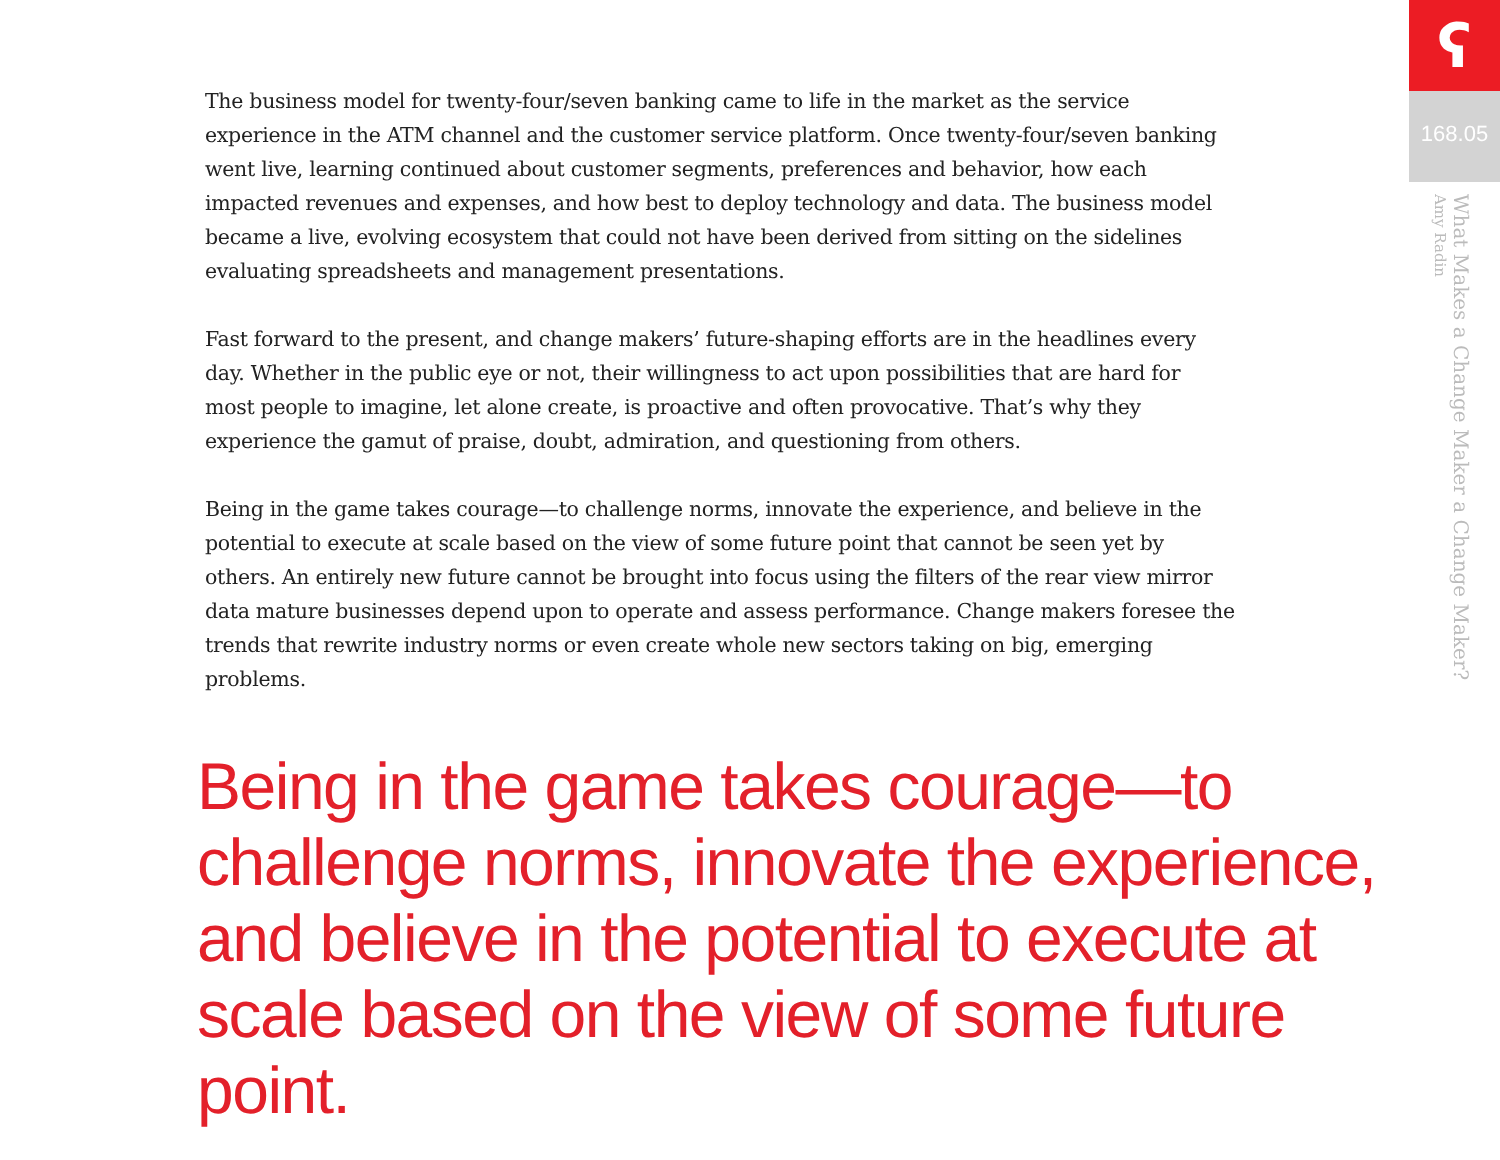ʕ
168.05
What Makes a Change Maker a Change Maker?
Amy Radin
The business model for twenty-four/seven banking came to life in the market as the service experience in the ATM channel and the customer service platform. Once twenty-four/seven banking went live, learning continued about customer segments, preferences and behavior, how each impacted revenues and expenses, and how best to deploy technology and data. The business model became a live, evolving ecosystem that could not have been derived from sitting on the sidelines evaluating spreadsheets and management presentations.
Fast forward to the present, and change makers’ future-shaping efforts are in the headlines every day. Whether in the public eye or not, their willingness to act upon possibilities that are hard for most people to imagine, let alone create, is proactive and often provocative. That’s why they experience the gamut of praise, doubt, admiration, and questioning from others.
Being in the game takes courage—to challenge norms, innovate the experience, and believe in the potential to execute at scale based on the view of some future point that cannot be seen yet by others. An entirely new future cannot be brought into focus using the filters of the rear view mirror data mature businesses depend upon to operate and assess performance. Change makers foresee the trends that rewrite industry norms or even create whole new sectors taking on big, emerging problems.
Being in the game takes courage—to challenge norms, innovate the experience, and believe in the potential to execute at scale based on the view of some future point.